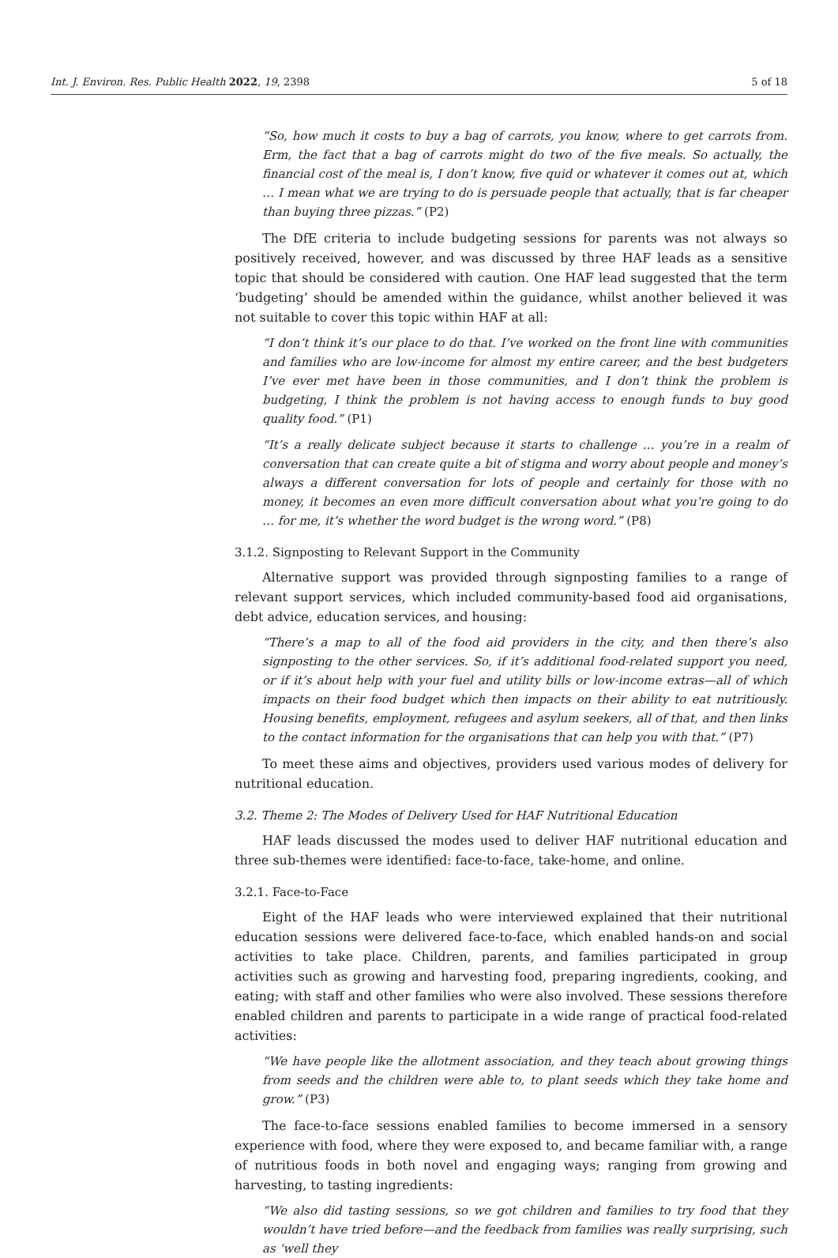Int. J. Environ. Res. Public Health 2022, 19, 2398 5 of 18
“So, how much it costs to buy a bag of carrots, you know, where to get carrots from. Erm, the fact that a bag of carrots might do two of the five meals. So actually, the financial cost of the meal is, I don’t know, five quid or whatever it comes out at, which … I mean what we are trying to do is persuade people that actually, that is far cheaper than buying three pizzas.” (P2)
The DfE criteria to include budgeting sessions for parents was not always so positively received, however, and was discussed by three HAF leads as a sensitive topic that should be considered with caution. One HAF lead suggested that the term ‘budgeting’ should be amended within the guidance, whilst another believed it was not suitable to cover this topic within HAF at all:
“I don’t think it’s our place to do that. I’ve worked on the front line with communities and families who are low-income for almost my entire career, and the best budgeters I’ve ever met have been in those communities, and I don’t think the problem is budgeting, I think the problem is not having access to enough funds to buy good quality food.” (P1)
“It’s a really delicate subject because it starts to challenge … you’re in a realm of conversation that can create quite a bit of stigma and worry about people and money’s always a different conversation for lots of people and certainly for those with no money, it becomes an even more difficult conversation about what you’re going to do … for me, it’s whether the word budget is the wrong word.” (P8)
3.1.2. Signposting to Relevant Support in the Community
Alternative support was provided through signposting families to a range of relevant support services, which included community-based food aid organisations, debt advice, education services, and housing:
“There’s a map to all of the food aid providers in the city, and then there’s also signposting to the other services. So, if it’s additional food-related support you need, or if it’s about help with your fuel and utility bills or low-income extras—all of which impacts on their food budget which then impacts on their ability to eat nutritiously. Housing benefits, employment, refugees and asylum seekers, all of that, and then links to the contact information for the organisations that can help you with that.” (P7)
To meet these aims and objectives, providers used various modes of delivery for nutritional education.
3.2. Theme 2: The Modes of Delivery Used for HAF Nutritional Education
HAF leads discussed the modes used to deliver HAF nutritional education and three sub-themes were identified: face-to-face, take-home, and online.
3.2.1. Face-to-Face
Eight of the HAF leads who were interviewed explained that their nutritional education sessions were delivered face-to-face, which enabled hands-on and social activities to take place. Children, parents, and families participated in group activities such as growing and harvesting food, preparing ingredients, cooking, and eating; with staff and other families who were also involved. These sessions therefore enabled children and parents to participate in a wide range of practical food-related activities:
“We have people like the allotment association, and they teach about growing things from seeds and the children were able to, to plant seeds which they take home and grow.” (P3)
The face-to-face sessions enabled families to become immersed in a sensory experience with food, where they were exposed to, and became familiar with, a range of nutritious foods in both novel and engaging ways; ranging from growing and harvesting, to tasting ingredients:
“We also did tasting sessions, so we got children and families to try food that they wouldn’t have tried before—and the feedback from families was really surprising, such as ‘well they